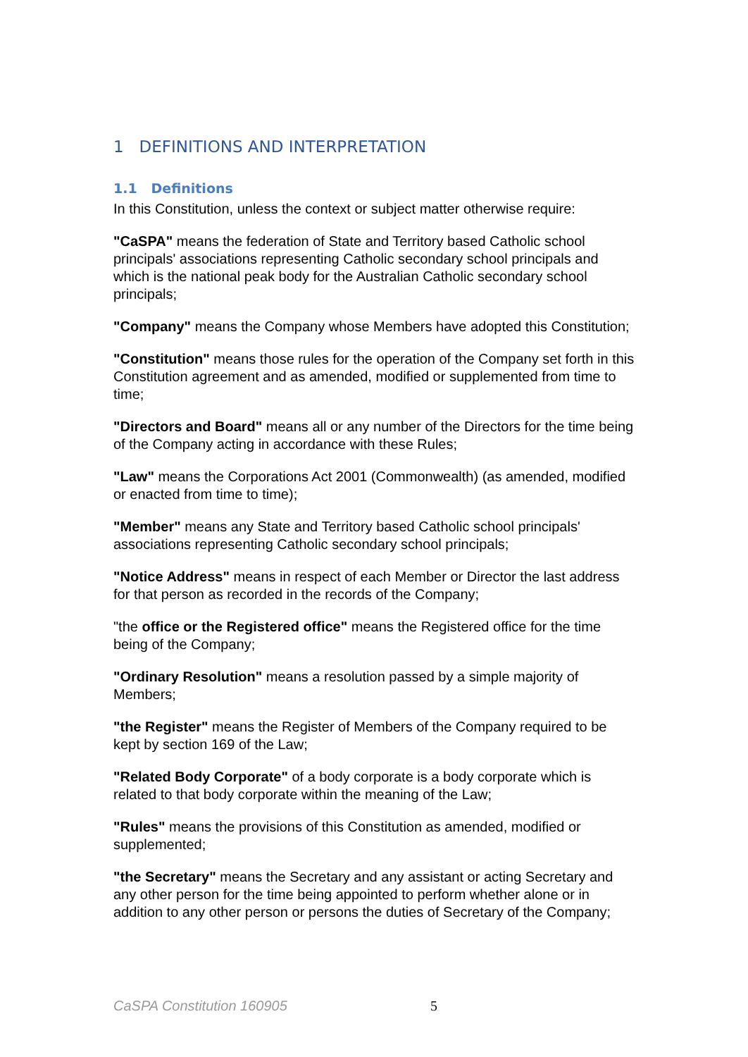1 DEFINITIONS AND INTERPRETATION
1.1 Definitions
In this Constitution, unless the context or subject matter otherwise require:
"CaSPA" means the federation of State and Territory based Catholic school principals' associations representing Catholic secondary school principals and which is the national peak body for the Australian Catholic secondary school principals;
"Company" means the Company whose Members have adopted this Constitution;
"Constitution" means those rules for the operation of the Company set forth in this Constitution agreement and as amended, modified or supplemented from time to time;
"Directors and Board" means all or any number of the Directors for the time being of the Company acting in accordance with these Rules;
"Law" means the Corporations Act 2001 (Commonwealth) (as amended, modified or enacted from time to time);
"Member" means any State and Territory based Catholic school principals' associations representing Catholic secondary school principals;
"Notice Address" means in respect of each Member or Director the last address for that person as recorded in the records of the Company;
"the office or the Registered office" means the Registered office for the time being of the Company;
"Ordinary Resolution" means a resolution passed by a simple majority of Members;
"the Register" means the Register of Members of the Company required to be kept by section 169 of the Law;
"Related Body Corporate" of a body corporate is a body corporate which is related to that body corporate within the meaning of the Law;
"Rules" means the provisions of this Constitution as amended, modified or supplemented;
"the Secretary" means the Secretary and any assistant or acting Secretary and any other person for the time being appointed to perform whether alone or in addition to any other person or persons the duties of Secretary of the Company;
CaSPA Constitution 160905 5